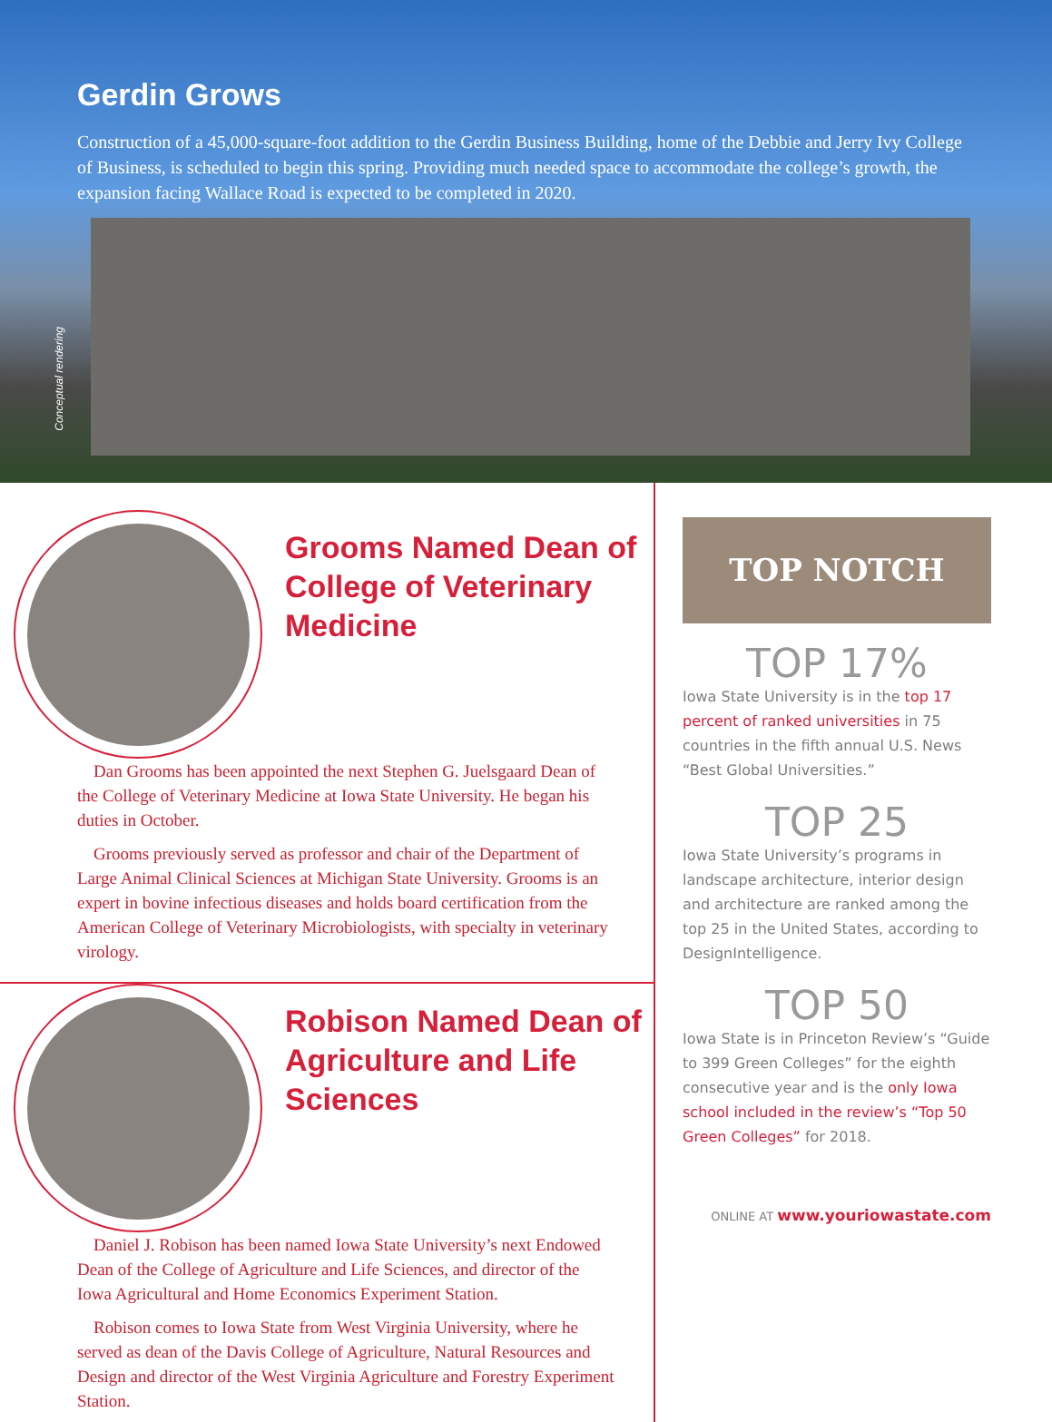Gerdin Grows
Construction of a 45,000-square-foot addition to the Gerdin Business Building, home of the Debbie and Jerry Ivy College of Business, is scheduled to begin this spring. Providing much needed space to accommodate the college’s growth, the expansion facing Wallace Road is expected to be completed in 2020.
Conceptual rendering
Grooms Named Dean of College of Veterinary Medicine
Dan Grooms has been appointed the next Stephen G. Juelsgaard Dean of the College of Veterinary Medicine at Iowa State University. He began his duties in October.
Grooms previously served as professor and chair of the Department of Large Animal Clinical Sciences at Michigan State University. Grooms is an expert in bovine infectious diseases and holds board certification from the American College of Veterinary Microbiologists, with specialty in veterinary virology.
Robison Named Dean of Agriculture and Life Sciences
Daniel J. Robison has been named Iowa State University’s next Endowed Dean of the College of Agriculture and Life Sciences, and director of the Iowa Agricultural and Home Economics Experiment Station.
Robison comes to Iowa State from West Virginia University, where he served as dean of the Davis College of Agriculture, Natural Resources and Design and director of the West Virginia Agriculture and Forestry Experiment Station.
TOP NOTCH
TOP 17%
Iowa State University is in the top 17 percent of ranked universities in 75 countries in the fifth annual U.S. News “Best Global Universities.”
TOP 25
Iowa State University’s programs in landscape architecture, interior design and architecture are ranked among the top 25 in the United States, according to DesignIntelligence.
TOP 50
Iowa State is in Princeton Review’s “Guide to 399 Green Colleges” for the eighth consecutive year and is the only Iowa school included in the review’s “Top 50 Green Colleges” for 2018.
ONLINE AT www.youriowastate.com